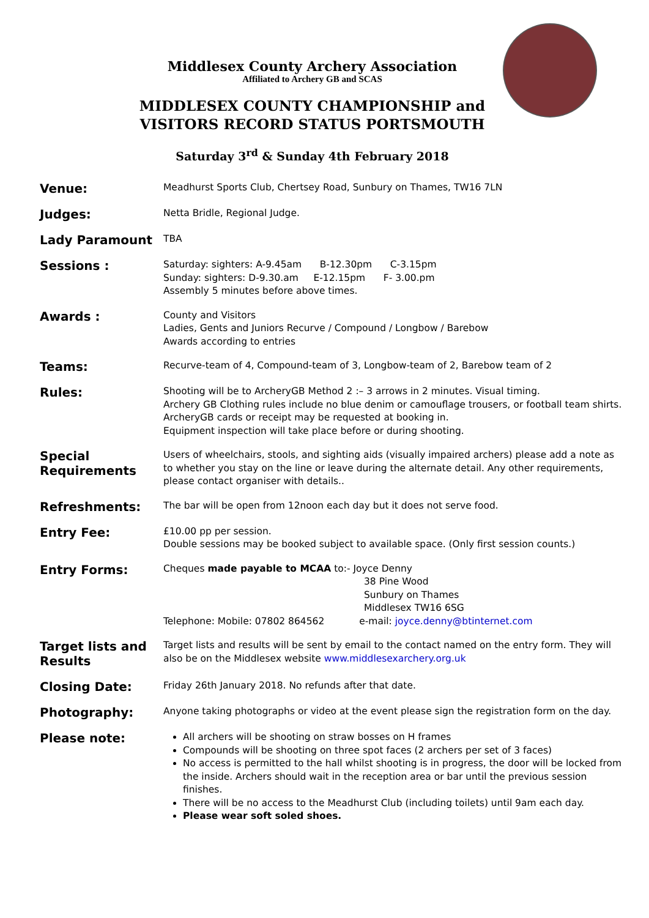Middlesex County Archery Association
Affiliated to Archery GB and SCAS
MIDDLESEX COUNTY CHAMPIONSHIP and
VISITORS RECORD STATUS PORTSMOUTH
Saturday 3<sup>rd</sup> & Sunday 4th February 2018
Venue:
Meadhurst Sports Club, Chertsey Road, Sunbury on Thames, TW16 7LN
Judges:
Netta Bridle, Regional Judge.
Lady Paramount
TBA
Sessions :
Saturday: sighters: A-9.45am B-12.30pm C-3.15pm
Sunday: sighters: D-9.30.am E-12.15pm F- 3.00.pm
Assembly 5 minutes before above times.
Awards :
County and Visitors
Ladies, Gents and Juniors Recurve / Compound / Longbow / Barebow
Awards according to entries
Teams:
Recurve-team of 4, Compound-team of 3, Longbow-team of 2, Barebow team of 2
Rules:
Shooting will be to ArcheryGB Method 2 :– 3 arrows in 2 minutes. Visual timing.
Archery GB Clothing rules include no blue denim or camouflage trousers, or football team shirts.
ArcheryGB cards or receipt may be requested at booking in.
Equipment inspection will take place before or during shooting.
Special Requirements
Users of wheelchairs, stools, and sighting aids (visually impaired archers) please add a note as to whether you stay on the line or leave during the alternate detail. Any other requirements, please contact organiser with details..
Refreshments:
The bar will be open from 12noon each day but it does not serve food.
Entry Fee:
£10.00 pp per session.
Double sessions may be booked subject to available space. (Only first session counts.)
Entry Forms:
Cheques made payable to MCAA to:- Joyce Denny
38 Pine Wood
Sunbury on Thames
Middlesex TW16 6SG
Telephone: Mobile: 07802 864562 e-mail: joyce.denny@btinternet.com
Target lists and Results
Target lists and results will be sent by email to the contact named on the entry form. They will also be on the Middlesex website www.middlesexarchery.org.uk
Closing Date:
Friday 26th January 2018. No refunds after that date.
Photography:
Anyone taking photographs or video at the event please sign the registration form on the day.
Please note:
All archers will be shooting on straw bosses on H frames
Compounds will be shooting on three spot faces (2 archers per set of 3 faces)
No access is permitted to the hall whilst shooting is in progress, the door will be locked from the inside. Archers should wait in the reception area or bar until the previous session finishes.
There will be no access to the Meadhurst Club (including toilets) until 9am each day.
Please wear soft soled shoes.